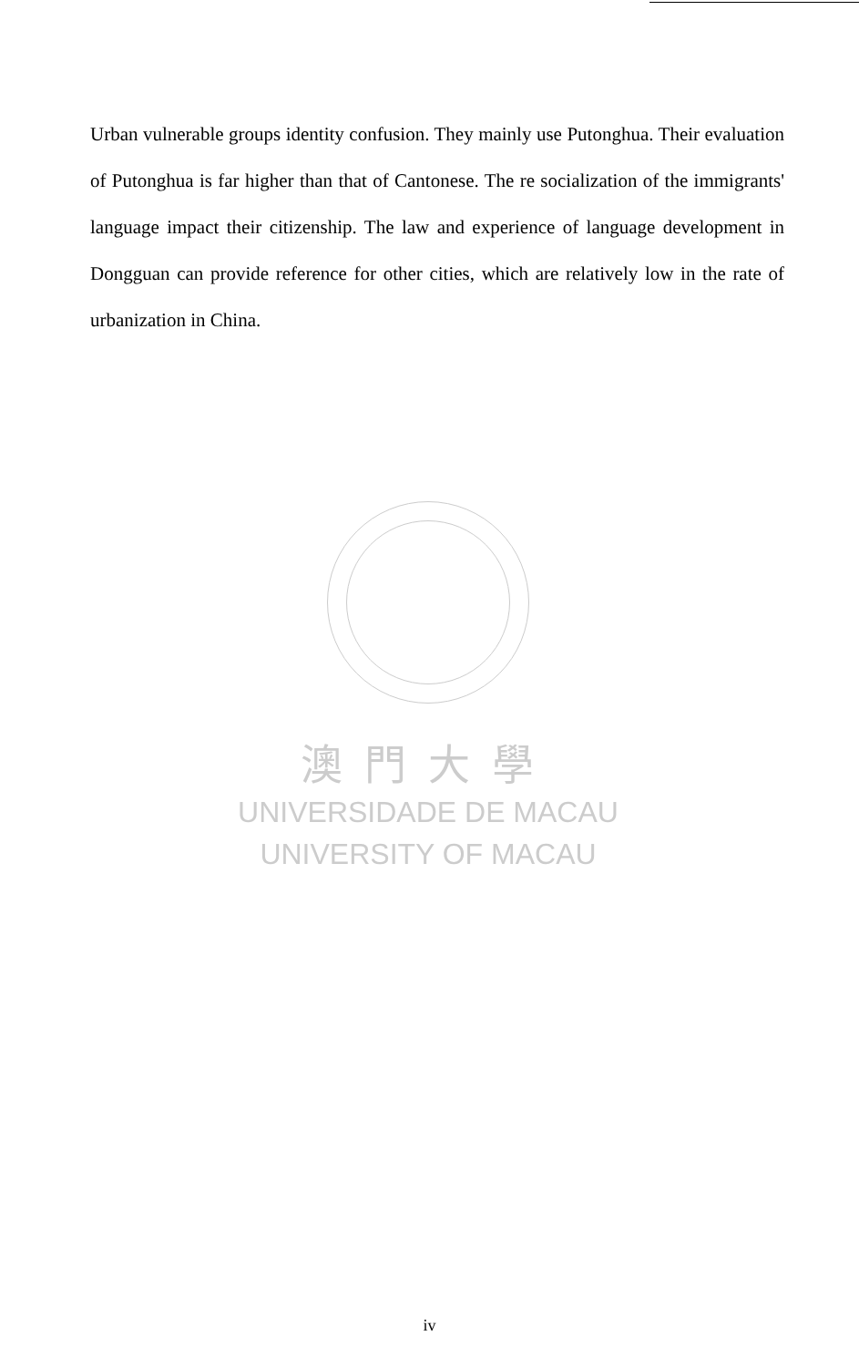Urban vulnerable groups identity confusion. They mainly use Putonghua. Their evaluation of Putonghua is far higher than that of Cantonese. The re socialization of the immigrants' language impact their citizenship. The law and experience of language development in Dongguan can provide reference for other cities, which are relatively low in the rate of urbanization in China.
澳門大學
UNIVERSIDADE DE MACAU
UNIVERSITY OF MACAU
iv